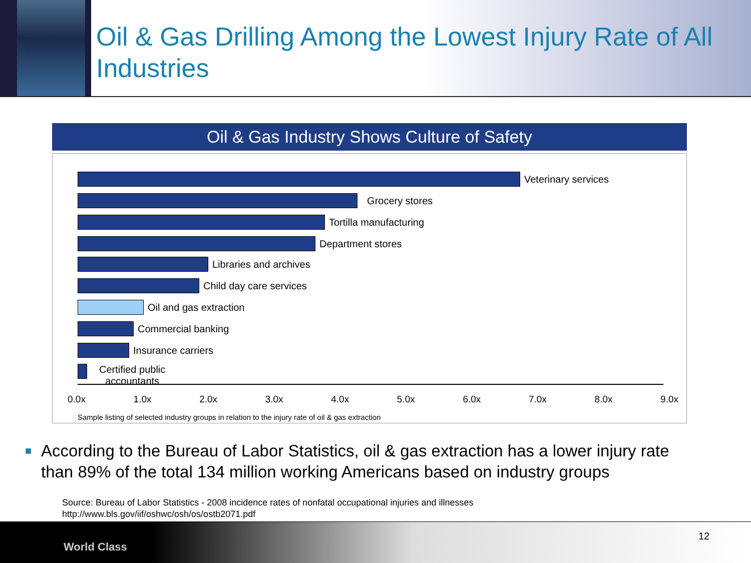Oil & Gas Drilling Among the Lowest Injury Rate of All Industries
Oil & Gas Industry Shows Culture of Safety
Veterinary services
Grocery stores
Tortilla manufacturing
Department stores
Libraries and archives
Child day care services
Oil and gas extraction
Commercial banking
Insurance carriers
Certified public
accountants
0.0x 1.0x 2.0x 3.0x 4.0x 5.0x 6.0x 7.0x 8.0x 9.0x
Sample listing of selected industry groups in relation to the injury rate of oil & gas extraction
■ According to the Bureau of Labor Statistics, oil & gas extraction has a lower injury rate than 89% of the total 134 million working Americans based on industry groups
Source: Bureau of Labor Statistics - 2008 incidence rates of nonfatal occupational injuries and illnesses
http://www.bls.gov/iif/oshwc/osh/os/ostb2071.pdf
World Class
12